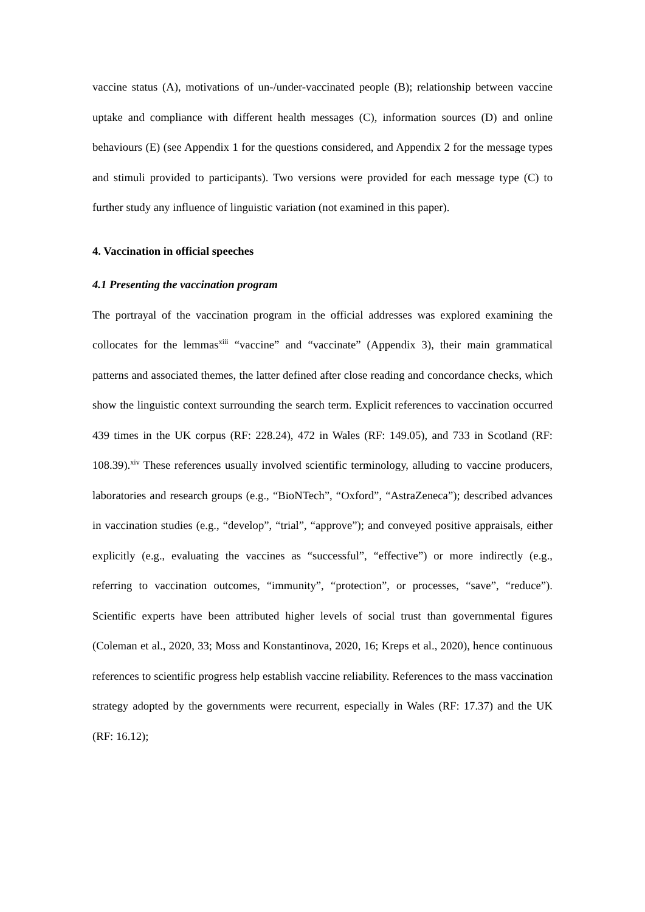vaccine status (A), motivations of un-/under-vaccinated people (B); relationship between vaccine uptake and compliance with different health messages (C), information sources (D) and online behaviours (E) (see Appendix 1 for the questions considered, and Appendix 2 for the message types and stimuli provided to participants). Two versions were provided for each message type (C) to further study any influence of linguistic variation (not examined in this paper).
4. Vaccination in official speeches
4.1 Presenting the vaccination program
The portrayal of the vaccination program in the official addresses was explored examining the collocates for the lemmas<sup>xiii</sup> “vaccine” and “vaccinate” (Appendix 3), their main grammatical patterns and associated themes, the latter defined after close reading and concordance checks, which show the linguistic context surrounding the search term. Explicit references to vaccination occurred 439 times in the UK corpus (RF: 228.24), 472 in Wales (RF: 149.05), and 733 in Scotland (RF: 108.39).<sup>xiv</sup> These references usually involved scientific terminology, alluding to vaccine producers, laboratories and research groups (e.g., “BioNTech”, “Oxford”, “AstraZeneca”); described advances in vaccination studies (e.g., “develop”, “trial”, “approve”); and conveyed positive appraisals, either explicitly (e.g., evaluating the vaccines as “successful”, “effective”) or more indirectly (e.g., referring to vaccination outcomes, “immunity”, “protection”, or processes, “save”, “reduce”). Scientific experts have been attributed higher levels of social trust than governmental figures (Coleman et al., 2020, 33; Moss and Konstantinova, 2020, 16; Kreps et al., 2020), hence continuous references to scientific progress help establish vaccine reliability. References to the mass vaccination strategy adopted by the governments were recurrent, especially in Wales (RF: 17.37) and the UK (RF: 16.12);